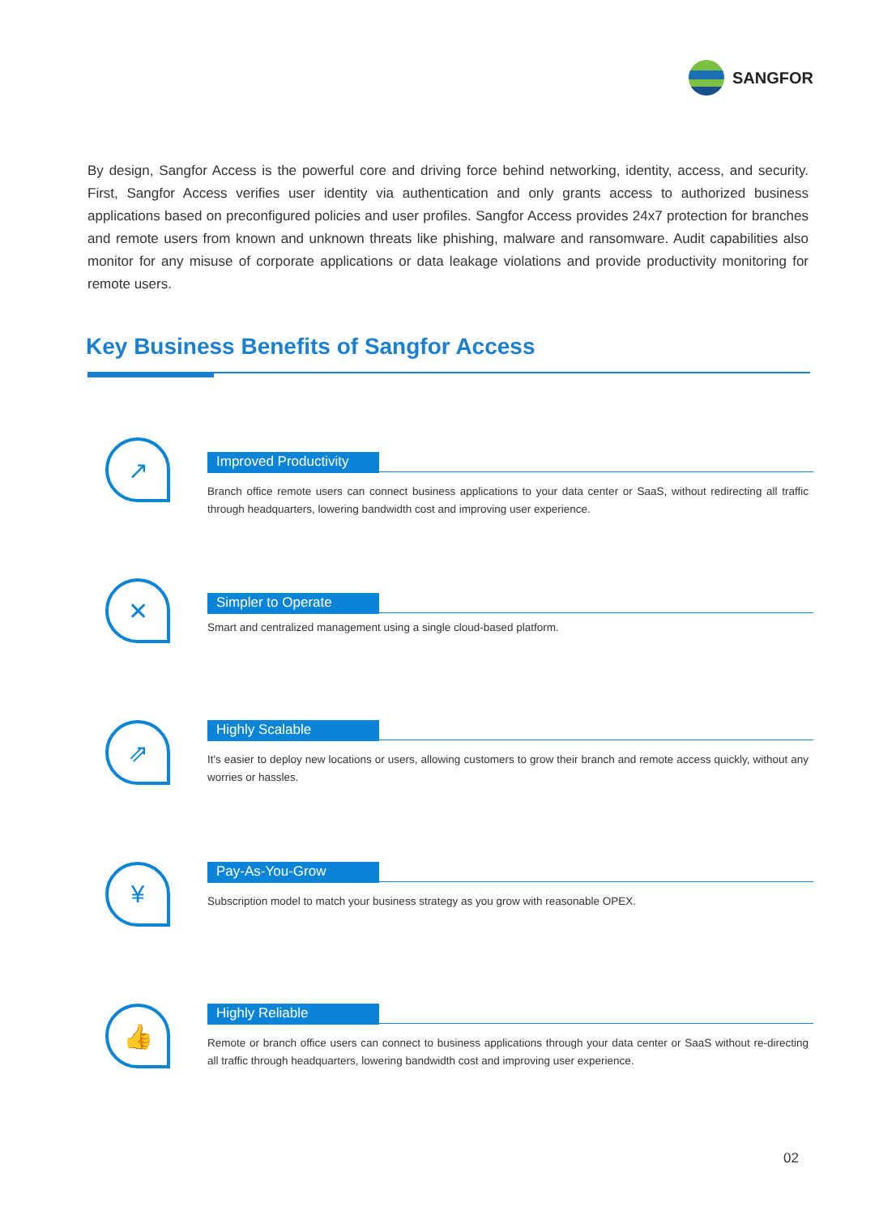SANGFOR
By design, Sangfor Access is the powerful core and driving force behind networking, identity, access, and security. First, Sangfor Access verifies user identity via authentication and only grants access to authorized business applications based on preconfigured policies and user profiles. Sangfor Access provides 24x7 protection for branches and remote users from known and unknown threats like phishing, malware and ransomware. Audit capabilities also monitor for any misuse of corporate applications or data leakage violations and provide productivity monitoring for remote users.
Key Business Benefits of Sangfor Access
↗
Improved Productivity
Branch office remote users can connect business applications to your data center or SaaS, without redirecting all traffic through headquarters, lowering bandwidth cost and improving user experience.
✕
Simpler to Operate
Smart and centralized management using a single cloud-based platform.
⇗ Highly Scalable
It's easier to deploy new locations or users, allowing customers to grow their branch and remote access quickly, without any worries or hassles.
¥ Pay-As-You-Grow
Subscription model to match your business strategy as you grow with reasonable OPEX.
👍 Highly Reliable
Remote or branch office users can connect to business applications through your data center or SaaS without re-directing all traffic through headquarters, lowering bandwidth cost and improving user experience.
02